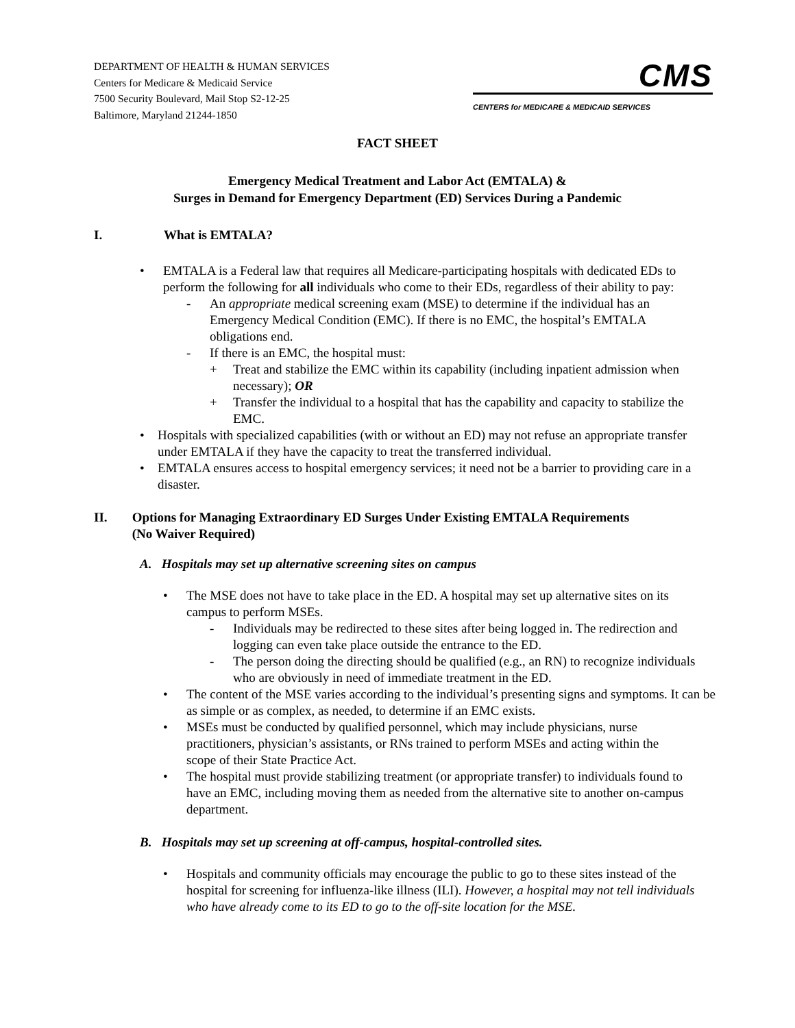DEPARTMENT OF HEALTH & HUMAN SERVICES
Centers for Medicare & Medicaid Service
7500 Security Boulevard, Mail Stop S2-12-25
Baltimore, Maryland 21244-1850
CMS
CENTERS for MEDICARE & MEDICAID SERVICES
FACT SHEET
Emergency Medical Treatment and Labor Act (EMTALA) &
Surges in Demand for Emergency Department (ED) Services During a Pandemic
I. What is EMTALA?
• EMTALA is a Federal law that requires all Medicare-participating hospitals with dedicated EDs to perform the following for all individuals who come to their EDs, regardless of their ability to pay:
- An appropriate medical screening exam (MSE) to determine if the individual has an Emergency Medical Condition (EMC). If there is no EMC, the hospital’s EMTALA obligations end.
- If there is an EMC, the hospital must:
+ Treat and stabilize the EMC within its capability (including inpatient admission when necessary); OR
+ Transfer the individual to a hospital that has the capability and capacity to stabilize the EMC.
• Hospitals with specialized capabilities (with or without an ED) may not refuse an appropriate transfer under EMTALA if they have the capacity to treat the transferred individual.
• EMTALA ensures access to hospital emergency services; it need not be a barrier to providing care in a disaster.
II. Options for Managing Extraordinary ED Surges Under Existing EMTALA Requirements (No Waiver Required)
A. Hospitals may set up alternative screening sites on campus
• The MSE does not have to take place in the ED. A hospital may set up alternative sites on its campus to perform MSEs.
- Individuals may be redirected to these sites after being logged in. The redirection and logging can even take place outside the entrance to the ED.
- The person doing the directing should be qualified (e.g., an RN) to recognize individuals who are obviously in need of immediate treatment in the ED.
• The content of the MSE varies according to the individual’s presenting signs and symptoms. It can be as simple or as complex, as needed, to determine if an EMC exists.
• MSEs must be conducted by qualified personnel, which may include physicians, nurse practitioners, physician’s assistants, or RNs trained to perform MSEs and acting within the scope of their State Practice Act.
• The hospital must provide stabilizing treatment (or appropriate transfer) to individuals found to have an EMC, including moving them as needed from the alternative site to another on-campus department.
B. Hospitals may set up screening at off-campus, hospital-controlled sites.
• Hospitals and community officials may encourage the public to go to these sites instead of the hospital for screening for influenza-like illness (ILI). However, a hospital may not tell individuals who have already come to its ED to go to the off-site location for the MSE.